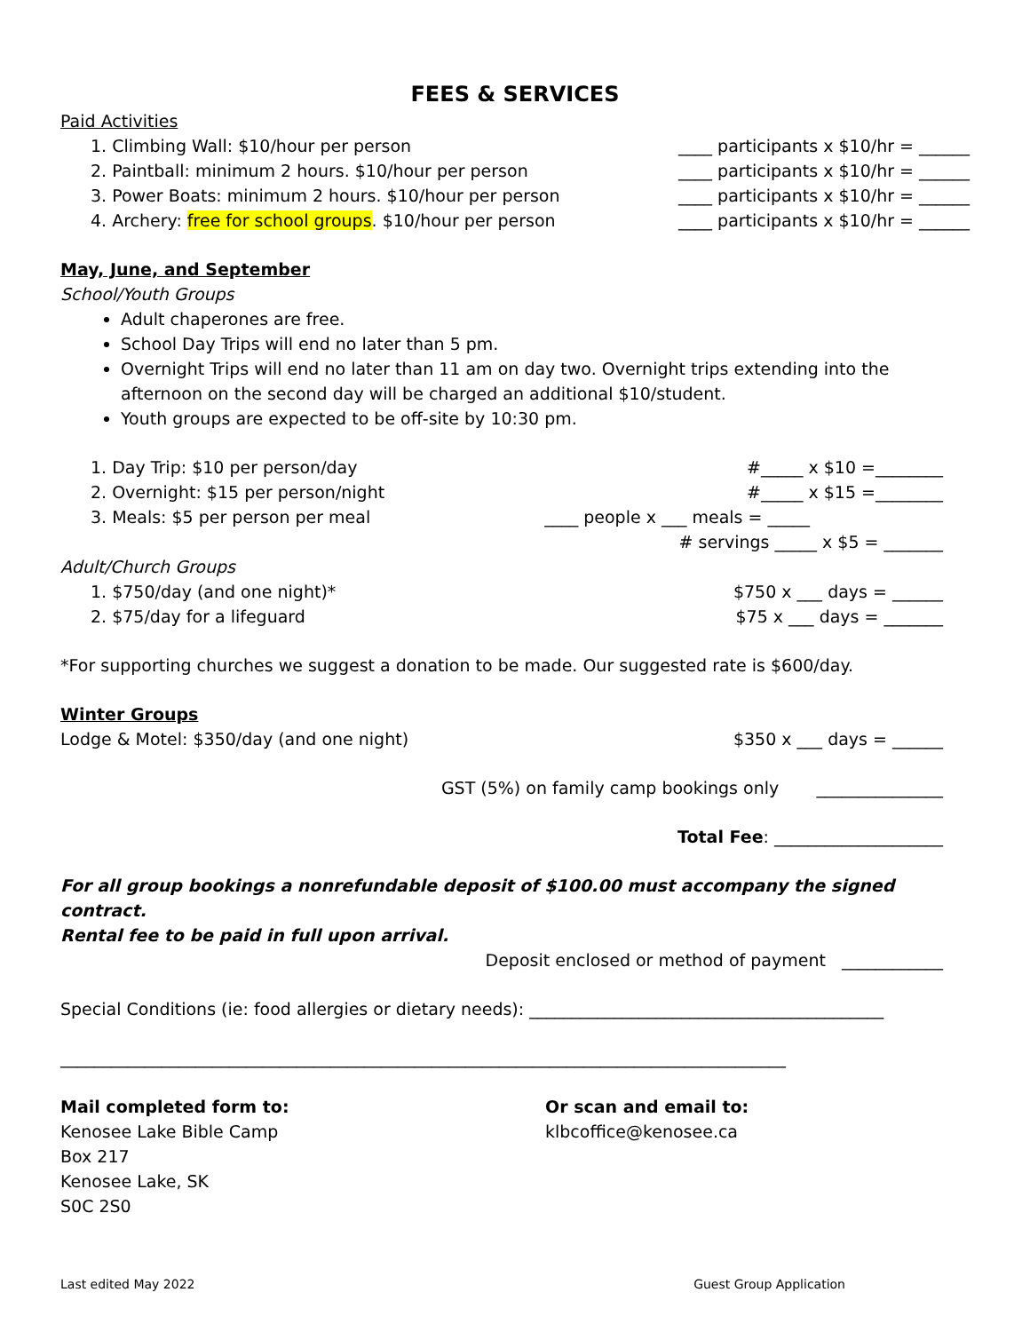FEES & SERVICES
Paid Activities
1. Climbing Wall: $10/hour per person ____ participants x $10/hr = ______
2. Paintball: minimum 2 hours. $10/hour per person ____ participants x $10/hr = ______
3. Power Boats: minimum 2 hours. $10/hour per person ____ participants x $10/hr = ______
4. Archery: free for school groups. $10/hour per person ____ participants x $10/hr = ______
May, June, and September
School/Youth Groups
Adult chaperones are free.
School Day Trips will end no later than 5 pm.
Overnight Trips will end no later than 11 am on day two. Overnight trips extending into the afternoon on the second day will be charged an additional $10/student.
Youth groups are expected to be off-site by 10:30 pm.
1. Day Trip: $10 per person/day #_____ x $10 =________
2. Overnight: $15 per person/night #_____ x $15 =________
3. Meals: $5 per person per meal ____ people x ___ meals = _____
# servings _____ x $5 = _______
Adult/Church Groups
1. $750/day (and one night)* $750 x ___ days = ______
2. $75/day for a lifeguard $75 x ___ days = _______
*For supporting churches we suggest a donation to be made. Our suggested rate is $600/day.
Winter Groups
Lodge & Motel: $350/day (and one night) $350 x ___ days = ______
GST (5%) on family camp bookings only _______________
Total Fee: ____________________
For all group bookings a nonrefundable deposit of $100.00 must accompany the signed contract.
Rental fee to be paid in full upon arrival.
Deposit enclosed or method of payment ____________
Special Conditions (ie: food allergies or dietary needs): __________________________________________
______________________________________________________________________________________
Mail completed form to:
Kenosee Lake Bible Camp
Box 217
Kenosee Lake, SK
S0C 2S0
Or scan and email to:
klbcoffice@kenosee.ca
Last edited May 2022 Guest Group Application